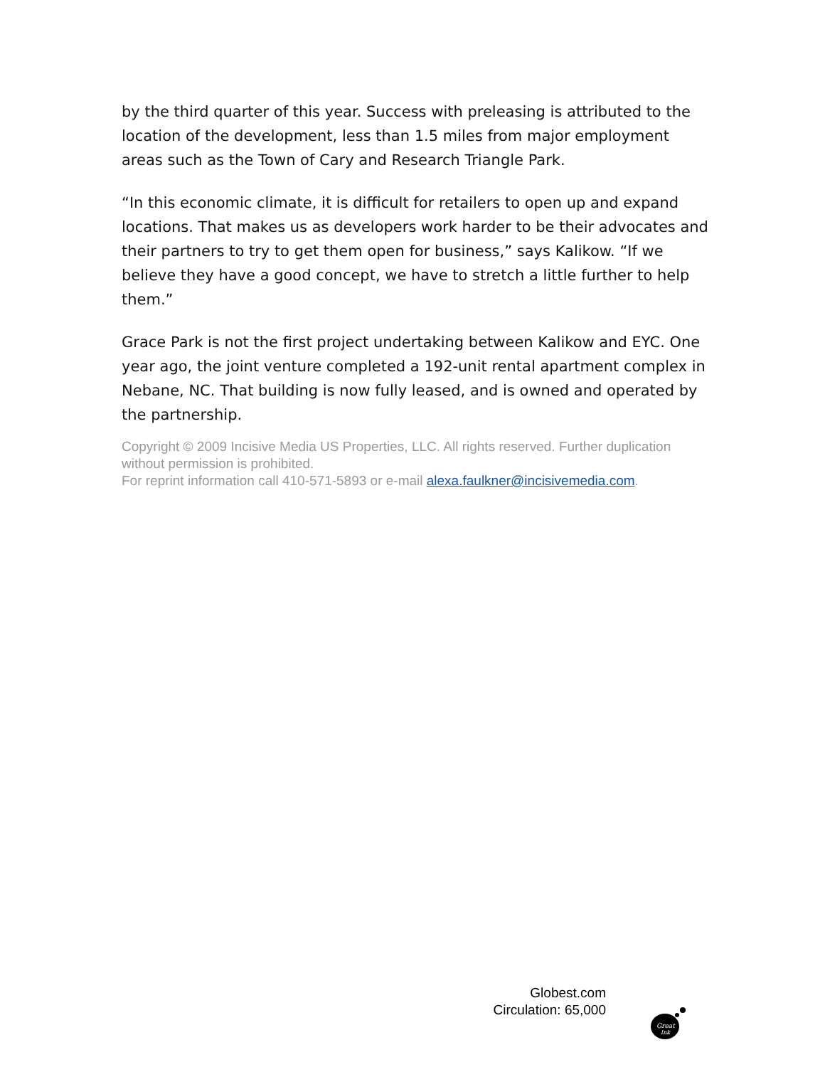by the third quarter of this year. Success with preleasing is attributed to the location of the development, less than 1.5 miles from major employment areas such as the Town of Cary and Research Triangle Park.
“In this economic climate, it is difficult for retailers to open up and expand locations. That makes us as developers work harder to be their advocates and their partners to try to get them open for business,” says Kalikow. “If we believe they have a good concept, we have to stretch a little further to help them.”
Grace Park is not the first project undertaking between Kalikow and EYC. One year ago, the joint venture completed a 192-unit rental apartment complex in Nebane, NC. That building is now fully leased, and is owned and operated by the partnership.
Copyright © 2009 Incisive Media US Properties, LLC. All rights reserved. Further duplication without permission is prohibited.
For reprint information call 410-571-5893 or e-mail alexa.faulkner@incisivemedia.com.
Globest.com
Circulation: 65,000
Great
Ink